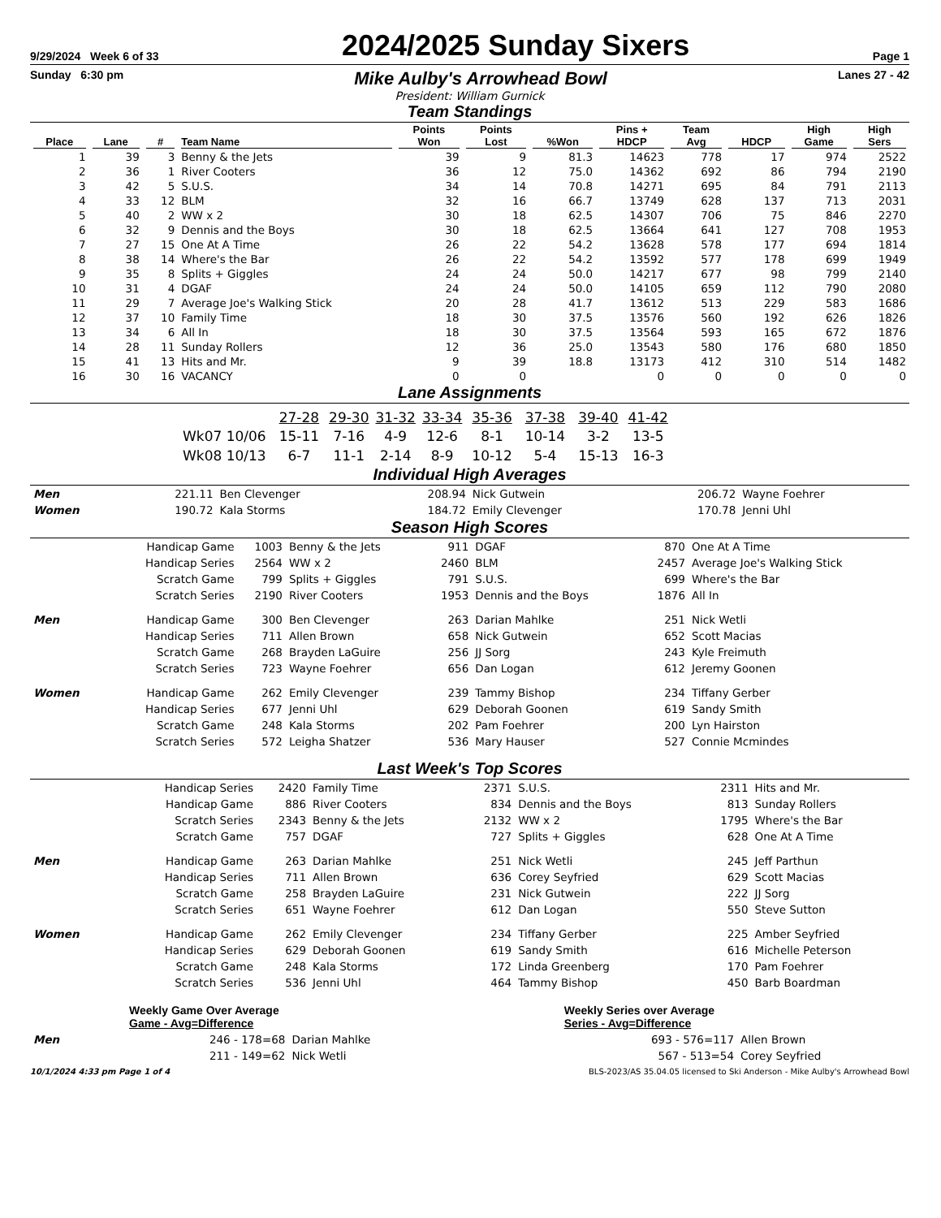9/29/2024 Week 6 of 33
2024/2025 Sunday Sixers
Page 1
Sunday 6:30 pm
Mike Aulby's Arrowhead Bowl
Lanes 27 - 42
President: William Gurnick
Team Standings
| Place | Lane | # | Team Name | Points Won | Points Lost | %Won | Pins + HDCP | Team Avg | HDCP | High Game | High Sers |
| --- | --- | --- | --- | --- | --- | --- | --- | --- | --- | --- | --- |
| 1 | 39 | 3 | Benny & the Jets | 39 | 9 | 81.3 | 14623 | 778 | 17 | 974 | 2522 |
| 2 | 36 | 1 | River Cooters | 36 | 12 | 75.0 | 14362 | 692 | 86 | 794 | 2190 |
| 3 | 42 | 5 | S.U.S. | 34 | 14 | 70.8 | 14271 | 695 | 84 | 791 | 2113 |
| 4 | 33 | 12 | BLM | 32 | 16 | 66.7 | 13749 | 628 | 137 | 713 | 2031 |
| 5 | 40 | 2 | WW x 2 | 30 | 18 | 62.5 | 14307 | 706 | 75 | 846 | 2270 |
| 6 | 32 | 9 | Dennis and the Boys | 30 | 18 | 62.5 | 13664 | 641 | 127 | 708 | 1953 |
| 7 | 27 | 15 | One At A Time | 26 | 22 | 54.2 | 13628 | 578 | 177 | 694 | 1814 |
| 8 | 38 | 14 | Where's the Bar | 26 | 22 | 54.2 | 13592 | 577 | 178 | 699 | 1949 |
| 9 | 35 | 8 | Splits + Giggles | 24 | 24 | 50.0 | 14217 | 677 | 98 | 799 | 2140 |
| 10 | 31 | 4 | DGAF | 24 | 24 | 50.0 | 14105 | 659 | 112 | 790 | 2080 |
| 11 | 29 | 7 | Average Joe's Walking Stick | 20 | 28 | 41.7 | 13612 | 513 | 229 | 583 | 1686 |
| 12 | 37 | 10 | Family Time | 18 | 30 | 37.5 | 13576 | 560 | 192 | 626 | 1826 |
| 13 | 34 | 6 | All In | 18 | 30 | 37.5 | 13564 | 593 | 165 | 672 | 1876 |
| 14 | 28 | 11 | Sunday Rollers | 12 | 36 | 25.0 | 13543 | 580 | 176 | 680 | 1850 |
| 15 | 41 | 13 | Hits and Mr. | 9 | 39 | 18.8 | 13173 | 412 | 310 | 514 | 1482 |
| 16 | 30 | 16 | VACANCY | 0 | 0 | | 0 | 0 | 0 | 0 | 0 |
Lane Assignments
| | 27-28 | 29-30 | 31-32 | 33-34 | 35-36 | 37-38 | 39-40 | 41-42 |
| --- | --- | --- | --- | --- | --- | --- | --- | --- |
| Wk07 10/06 | 15-11 | 7-16 | 4-9 | 12-6 | 8-1 | 10-14 | 3-2 | 13-5 |
| Wk08 10/13 | 6-7 | 11-1 | 2-14 | 8-9 | 10-12 | 5-4 | 15-13 | 16-3 |
Individual High Averages
| Men | 221.11 | Ben Clevenger | 208.94 | Nick Gutwein | 206.72 | Wayne Foehrer |
| Women | 190.72 | Kala Storms | 184.72 | Emily Clevenger | 170.78 | Jenni Uhl |
Season High Scores
| | Handicap Game | 1003 | Benny & the Jets | 911 | DGAF | 870 | One At A Time |
| | Handicap Series | 2564 | WW x 2 | 2460 | BLM | 2457 | Average Joe's Walking Stick |
| | Scratch Game | 799 | Splits + Giggles | 791 | S.U.S. | 699 | Where's the Bar |
| | Scratch Series | 2190 | River Cooters | 1953 | Dennis and the Boys | 1876 | All In |
| Men | Handicap Game | 300 | Ben Clevenger | 263 | Darian Mahlke | 251 | Nick Wetli |
| | Handicap Series | 711 | Allen Brown | 658 | Nick Gutwein | 652 | Scott Macias |
| | Scratch Game | 268 | Brayden LaGuire | 256 | JJ Sorg | 243 | Kyle Freimuth |
| | Scratch Series | 723 | Wayne Foehrer | 656 | Dan Logan | 612 | Jeremy Goonen |
| Women | Handicap Game | 262 | Emily Clevenger | 239 | Tammy Bishop | 234 | Tiffany Gerber |
| | Handicap Series | 677 | Jenni Uhl | 629 | Deborah Goonen | 619 | Sandy Smith |
| | Scratch Game | 248 | Kala Storms | 202 | Pam Foehrer | 200 | Lyn Hairston |
| | Scratch Series | 572 | Leigha Shatzer | 536 | Mary Hauser | 527 | Connie Mcmindes |
Last Week's Top Scores
| | Handicap Series | 2420 | Family Time | 2371 | S.U.S. | 2311 | Hits and Mr. |
| | Handicap Game | 886 | River Cooters | 834 | Dennis and the Boys | 813 | Sunday Rollers |
| | Scratch Series | 2343 | Benny & the Jets | 2132 | WW x 2 | 1795 | Where's the Bar |
| | Scratch Game | 757 | DGAF | 727 | Splits + Giggles | 628 | One At A Time |
| Men | Handicap Game | 263 | Darian Mahlke | 251 | Nick Wetli | 245 | Jeff Parthun |
| | Handicap Series | 711 | Allen Brown | 636 | Corey Seyfried | 629 | Scott Macias |
| | Scratch Game | 258 | Brayden LaGuire | 231 | Nick Gutwein | 222 | JJ Sorg |
| | Scratch Series | 651 | Wayne Foehrer | 612 | Dan Logan | 550 | Steve Sutton |
| Women | Handicap Game | 262 | Emily Clevenger | 234 | Tiffany Gerber | 225 | Amber Seyfried |
| | Handicap Series | 629 | Deborah Goonen | 619 | Sandy Smith | 616 | Michelle Peterson |
| | Scratch Game | 248 | Kala Storms | 172 | Linda Greenberg | 170 | Pam Foehrer |
| | Scratch Series | 536 | Jenni Uhl | 464 | Tammy Bishop | 450 | Barb Boardman |
| | Weekly Game Over Average Game - Avg=Difference | | | Weekly Series over Average Series - Avg=Difference | |
| Men | 246 - 178=68 | Darian Mahlke | | 693 - 576=117 | Allen Brown |
| | 211 - 149=62 | Nick Wetli | | 567 - 513=54 | Corey Seyfried |
10/1/2024 4:33 pm Page 1 of 4 BLS-2023/AS 35.04.05 licensed to Ski Anderson - Mike Aulby's Arrowhead Bowl